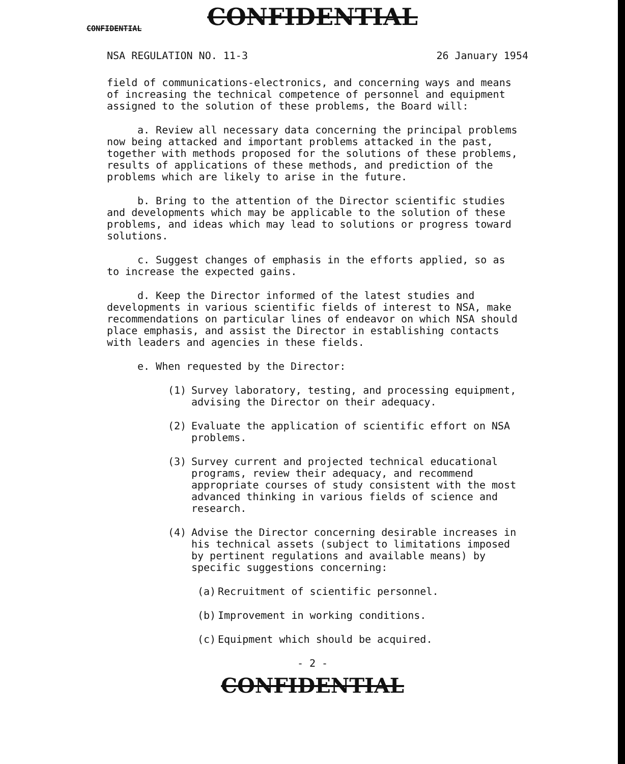CONFIDENTIAL
CONFIDENTIAL
NSA REGULATION NO. 11-3 26 January 1954
field of communications-electronics, and concerning ways and means of increasing the technical competence of personnel and equipment assigned to the solution of these problems, the Board will:
a. Review all necessary data concerning the principal problems now being attacked and important problems attacked in the past, together with methods proposed for the solutions of these problems, results of applications of these methods, and prediction of the problems which are likely to arise in the future.
b. Bring to the attention of the Director scientific studies and developments which may be applicable to the solution of these problems, and ideas which may lead to solutions or progress toward solutions.
c. Suggest changes of emphasis in the efforts applied, so as to increase the expected gains.
d. Keep the Director informed of the latest studies and developments in various scientific fields of interest to NSA, make recommendations on particular lines of endeavor on which NSA should place emphasis, and assist the Director in establishing contacts with leaders and agencies in these fields.
e. When requested by the Director:
(1) Survey laboratory, testing, and processing equipment, advising the Director on their adequacy.
(2) Evaluate the application of scientific effort on NSA problems.
(3) Survey current and projected technical educational programs, review their adequacy, and recommend appropriate courses of study consistent with the most advanced thinking in various fields of science and research.
(4) Advise the Director concerning desirable increases in his technical assets (subject to limitations imposed by pertinent regulations and available means) by specific suggestions concerning:
(a) Recruitment of scientific personnel.
(b) Improvement in working conditions.
(c) Equipment which should be acquired.
- 2 -
CONFIDENTIAL